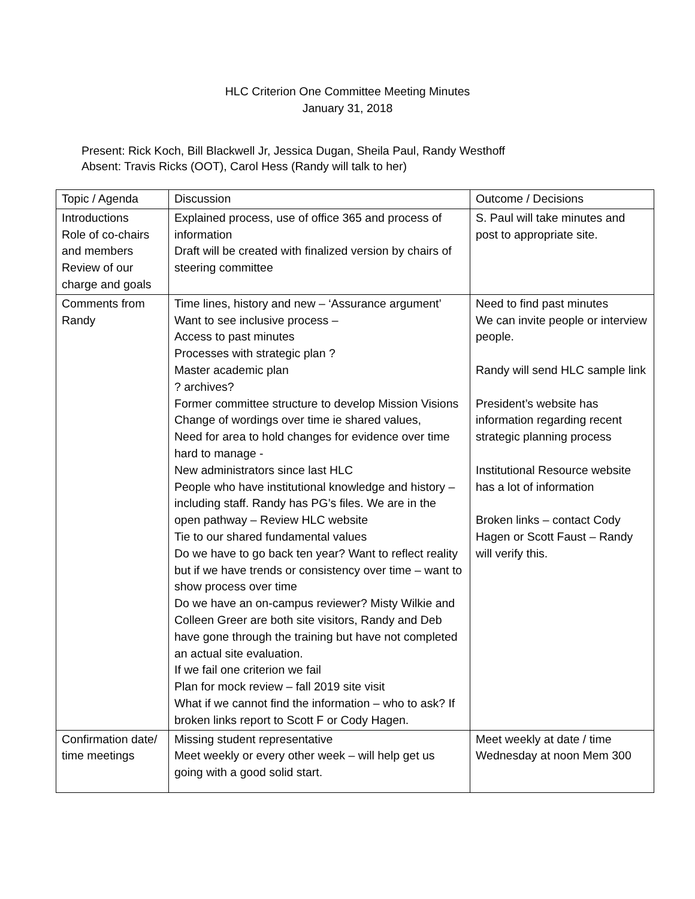HLC Criterion One Committee Meeting Minutes
January 31, 2018
Present: Rick Koch, Bill Blackwell Jr, Jessica Dugan, Sheila Paul, Randy Westhoff
Absent: Travis Ricks (OOT), Carol Hess (Randy will talk to her)
| Topic / Agenda | Discussion | Outcome / Decisions |
| Introductions Role of co-chairs and members Review of our charge and goals | Explained process, use of office 365 and process of information Draft will be created with finalized version by chairs of steering committee | S. Paul will take minutes and post to appropriate site. |
| Comments from Randy | Time lines, history and new – ‘Assurance argument’ Want to see inclusive process – Access to past minutes Processes with strategic plan ? Master academic plan ? archives? Former committee structure to develop Mission Visions Change of wordings over time ie shared values, Need for area to hold changes for evidence over time hard to manage - New administrators since last HLC People who have institutional knowledge and history – including staff. Randy has PG’s files. We are in the open pathway – Review HLC website Tie to our shared fundamental values Do we have to go back ten year? Want to reflect reality but if we have trends or consistency over time – want to show process over time Do we have an on-campus reviewer? Misty Wilkie and Colleen Greer are both site visitors, Randy and Deb have gone through the training but have not completed an actual site evaluation. If we fail one criterion we fail Plan for mock review – fall 2019 site visit What if we cannot find the information – who to ask? If broken links report to Scott F or Cody Hagen. | Need to find past minutes We can invite people or interview people. Randy will send HLC sample link President’s website has information regarding recent strategic planning process Institutional Resource website has a lot of information Broken links – contact Cody Hagen or Scott Faust – Randy will verify this. |
| Confirmation date/ time meetings | Missing student representative Meet weekly or every other week – will help get us going with a good solid start. | Meet weekly at date / time Wednesday at noon Mem 300 |